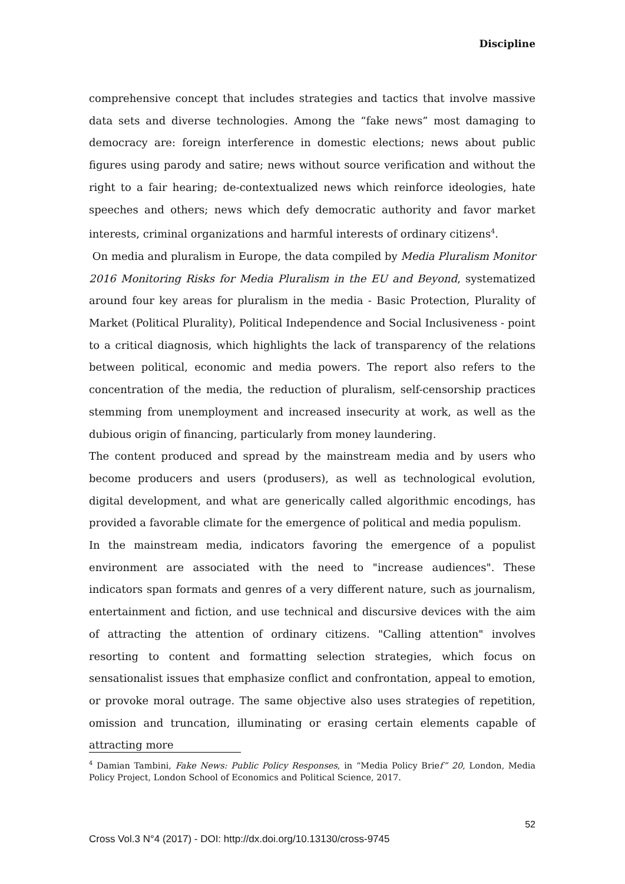Discipline
comprehensive concept that includes strategies and tactics that involve massive data sets and diverse technologies. Among the “fake news” most damaging to democracy are: foreign interference in domestic elections; news about public figures using parody and satire; news without source verification and without the right to a fair hearing; de-contextualized news which reinforce ideologies, hate speeches and others; news which defy democratic authority and favor market interests, criminal organizations and harmful interests of ordinary citizens<sup>4</sup>.
On media and pluralism in Europe, the data compiled by Media Pluralism Monitor 2016 Monitoring Risks for Media Pluralism in the EU and Beyond, systematized around four key areas for pluralism in the media - Basic Protection, Plurality of Market (Political Plurality), Political Independence and Social Inclusiveness - point to a critical diagnosis, which highlights the lack of transparency of the relations between political, economic and media powers. The report also refers to the concentration of the media, the reduction of pluralism, self-censorship practices stemming from unemployment and increased insecurity at work, as well as the dubious origin of financing, particularly from money laundering.
The content produced and spread by the mainstream media and by users who become producers and users (produsers), as well as technological evolution, digital development, and what are generically called algorithmic encodings, has provided a favorable climate for the emergence of political and media populism.
In the mainstream media, indicators favoring the emergence of a populist environment are associated with the need to "increase audiences". These indicators span formats and genres of a very different nature, such as journalism, entertainment and fiction, and use technical and discursive devices with the aim of attracting the attention of ordinary citizens. "Calling attention" involves resorting to content and formatting selection strategies, which focus on sensationalist issues that emphasize conflict and confrontation, appeal to emotion, or provoke moral outrage. The same objective also uses strategies of repetition, omission and truncation, illuminating or erasing certain elements capable of attracting more
<sup>4</sup> Damian Tambini, Fake News: Public Policy Responses, in “Media Policy Brief” 20, London, Media Policy Project, London School of Economics and Political Science, 2017.
52
Cross Vol.3 N°4 (2017) - DOI: http://dx.doi.org/10.13130/cross-9745